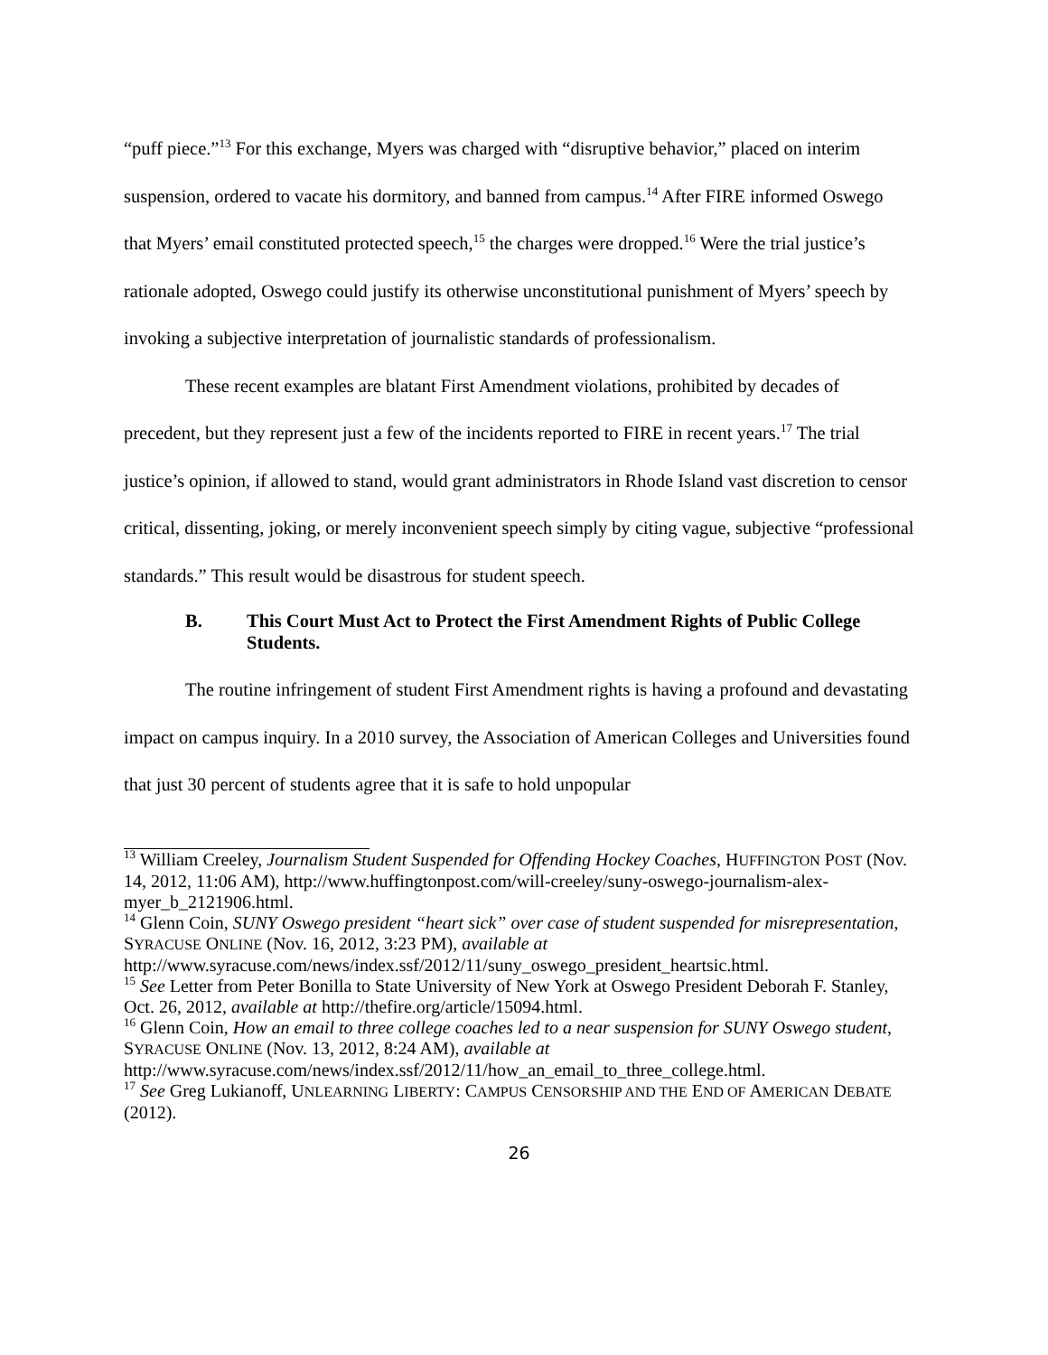“puff piece.”<sup>13</sup> For this exchange, Myers was charged with “disruptive behavior,” placed on interim suspension, ordered to vacate his dormitory, and banned from campus.<sup>14</sup> After FIRE informed Oswego that Myers’ email constituted protected speech,<sup>15</sup> the charges were dropped.<sup>16</sup> Were the trial justice’s rationale adopted, Oswego could justify its otherwise unconstitutional punishment of Myers’ speech by invoking a subjective interpretation of journalistic standards of professionalism.
These recent examples are blatant First Amendment violations, prohibited by decades of precedent, but they represent just a few of the incidents reported to FIRE in recent years.<sup>17</sup> The trial justice’s opinion, if allowed to stand, would grant administrators in Rhode Island vast discretion to censor critical, dissenting, joking, or merely inconvenient speech simply by citing vague, subjective “professional standards.” This result would be disastrous for student speech.
B. This Court Must Act to Protect the First Amendment Rights of Public College Students.
The routine infringement of student First Amendment rights is having a profound and devastating impact on campus inquiry. In a 2010 survey, the Association of American Colleges and Universities found that just 30 percent of students agree that it is safe to hold unpopular
<sup>13</sup> William Creeley, Journalism Student Suspended for Offending Hockey Coaches, HUFFINGTON POST (Nov. 14, 2012, 11:06 AM), http://www.huffingtonpost.com/will-creeley/suny-oswego-journalism-alex-myer_b_2121906.html.
<sup>14</sup> Glenn Coin, SUNY Oswego president “heart sick” over case of student suspended for misrepresentation, SYRACUSE ONLINE (Nov. 16, 2012, 3:23 PM), available at http://www.syracuse.com/news/index.ssf/2012/11/suny_oswego_president_heartsic.html.
<sup>15</sup> See Letter from Peter Bonilla to State University of New York at Oswego President Deborah F. Stanley, Oct. 26, 2012, available at http://thefire.org/article/15094.html.
<sup>16</sup> Glenn Coin, How an email to three college coaches led to a near suspension for SUNY Oswego student, SYRACUSE ONLINE (Nov. 13, 2012, 8:24 AM), available at http://www.syracuse.com/news/index.ssf/2012/11/how_an_email_to_three_college.html.
<sup>17</sup> See Greg Lukianoff, UNLEARNING LIBERTY: CAMPUS CENSORSHIP AND THE END OF AMERICAN DEBATE (2012).
26